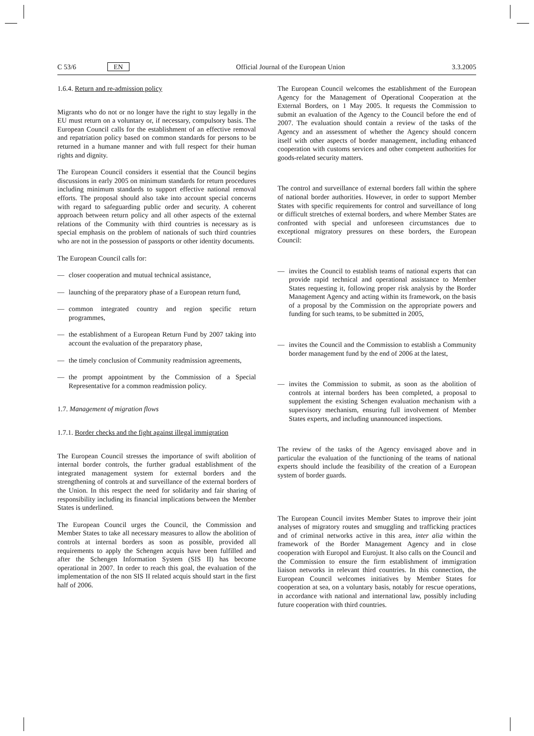C 53/6 EN Official Journal of the European Union 3.3.2005
1.6.4. Return and re-admission policy
Migrants who do not or no longer have the right to stay legally in the EU must return on a voluntary or, if necessary, compulsory basis. The European Council calls for the establishment of an effective removal and repatriation policy based on common standards for persons to be returned in a humane manner and with full respect for their human rights and dignity.
The European Council considers it essential that the Council begins discussions in early 2005 on minimum standards for return procedures including minimum standards to support effective national removal efforts. The proposal should also take into account special concerns with regard to safeguarding public order and security. A coherent approach between return policy and all other aspects of the external relations of the Community with third countries is necessary as is special emphasis on the problem of nationals of such third countries who are not in the possession of passports or other identity documents.
The European Council calls for:
— closer cooperation and mutual technical assistance,
— launching of the preparatory phase of a European return fund,
— common integrated country and region specific return programmes,
— the establishment of a European Return Fund by 2007 taking into account the evaluation of the preparatory phase,
— the timely conclusion of Community readmission agreements,
— the prompt appointment by the Commission of a Special Representative for a common readmission policy.
1.7. Management of migration flows
1.7.1. Border checks and the fight against illegal immigration
The European Council stresses the importance of swift abolition of internal border controls, the further gradual establishment of the integrated management system for external borders and the strengthening of controls at and surveillance of the external borders of the Union. In this respect the need for solidarity and fair sharing of responsibility including its financial implications between the Member States is underlined.
The European Council urges the Council, the Commission and Member States to take all necessary measures to allow the abolition of controls at internal borders as soon as possible, provided all requirements to apply the Schengen acquis have been fulfilled and after the Schengen Information System (SIS II) has become operational in 2007. In order to reach this goal, the evaluation of the implementation of the non SIS II related acquis should start in the first half of 2006.
The European Council welcomes the establishment of the European Agency for the Management of Operational Cooperation at the External Borders, on 1 May 2005. It requests the Commission to submit an evaluation of the Agency to the Council before the end of 2007. The evaluation should contain a review of the tasks of the Agency and an assessment of whether the Agency should concern itself with other aspects of border management, including enhanced cooperation with customs services and other competent authorities for goods-related security matters.
The control and surveillance of external borders fall within the sphere of national border authorities. However, in order to support Member States with specific requirements for control and surveillance of long or difficult stretches of external borders, and where Member States are confronted with special and unforeseen circumstances due to exceptional migratory pressures on these borders, the European Council:
— invites the Council to establish teams of national experts that can provide rapid technical and operational assistance to Member States requesting it, following proper risk analysis by the Border Management Agency and acting within its framework, on the basis of a proposal by the Commission on the appropriate powers and funding for such teams, to be submitted in 2005,
— invites the Council and the Commission to establish a Community border management fund by the end of 2006 at the latest,
— invites the Commission to submit, as soon as the abolition of controls at internal borders has been completed, a proposal to supplement the existing Schengen evaluation mechanism with a supervisory mechanism, ensuring full involvement of Member States experts, and including unannounced inspections.
The review of the tasks of the Agency envisaged above and in particular the evaluation of the functioning of the teams of national experts should include the feasibility of the creation of a European system of border guards.
The European Council invites Member States to improve their joint analyses of migratory routes and smuggling and trafficking practices and of criminal networks active in this area, inter alia within the framework of the Border Management Agency and in close cooperation with Europol and Eurojust. It also calls on the Council and the Commission to ensure the firm establishment of immigration liaison networks in relevant third countries. In this connection, the European Council welcomes initiatives by Member States for cooperation at sea, on a voluntary basis, notably for rescue operations, in accordance with national and international law, possibly including future cooperation with third countries.